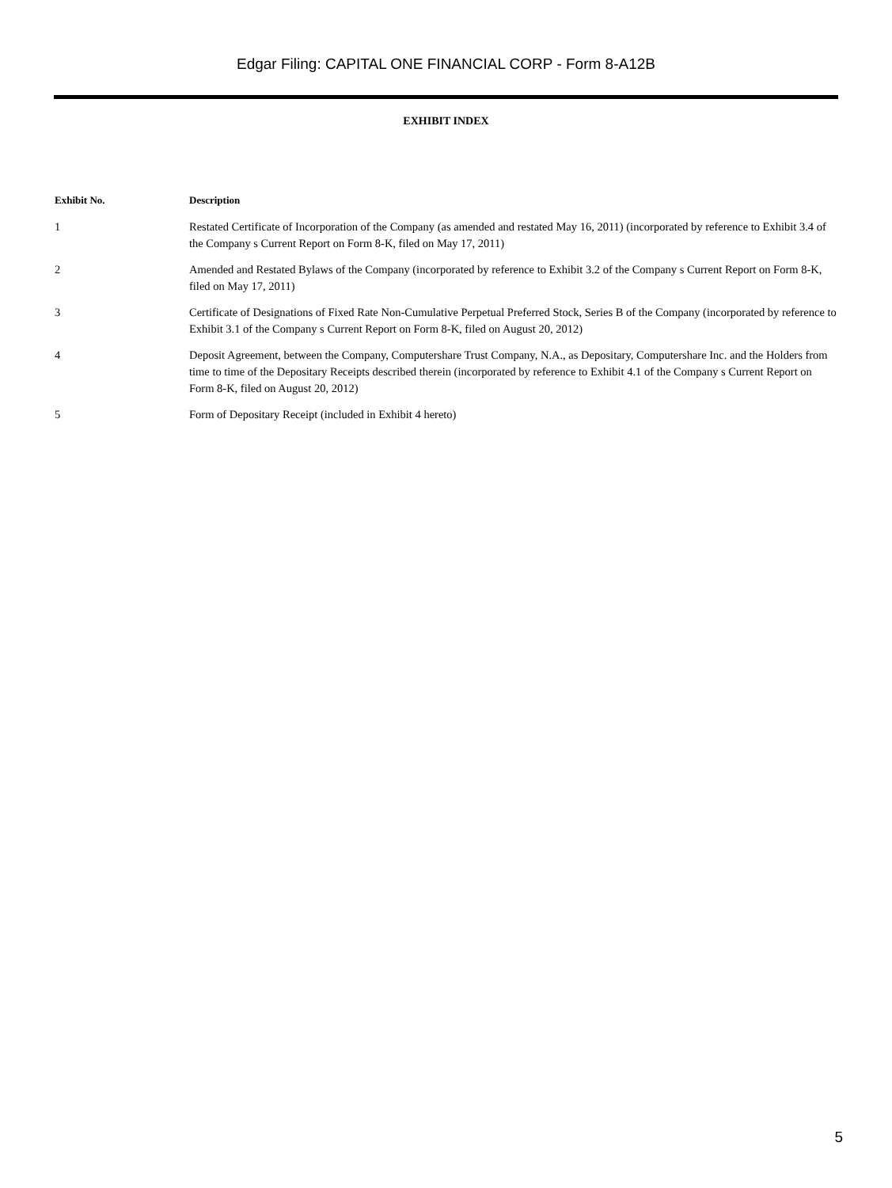Edgar Filing: CAPITAL ONE FINANCIAL CORP - Form 8-A12B
EXHIBIT INDEX
| Exhibit No. | Description |
| --- | --- |
| 1 | Restated Certificate of Incorporation of the Company (as amended and restated May 16, 2011) (incorporated by reference to Exhibit 3.4 of the Company s Current Report on Form 8-K, filed on May 17, 2011) |
| 2 | Amended and Restated Bylaws of the Company (incorporated by reference to Exhibit 3.2 of the Company s Current Report on Form 8-K, filed on May 17, 2011) |
| 3 | Certificate of Designations of Fixed Rate Non-Cumulative Perpetual Preferred Stock, Series B of the Company (incorporated by reference to Exhibit 3.1 of the Company s Current Report on Form 8-K, filed on August 20, 2012) |
| 4 | Deposit Agreement, between the Company, Computershare Trust Company, N.A., as Depositary, Computershare Inc. and the Holders from time to time of the Depositary Receipts described therein (incorporated by reference to Exhibit 4.1 of the Company s Current Report on Form 8-K, filed on August 20, 2012) |
| 5 | Form of Depositary Receipt (included in Exhibit 4 hereto) |
5